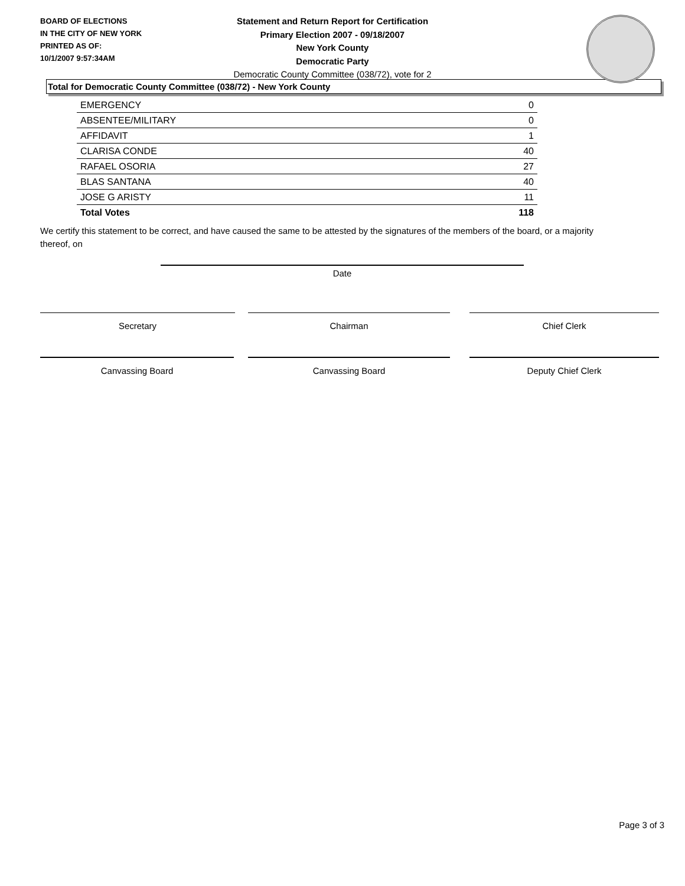BOARD OF ELECTIONS
IN THE CITY OF NEW YORK
PRINTED AS OF:
10/1/2007 9:57:34AM
Statement and Return Report for Certification
Primary Election 2007 - 09/18/2007
New York County
Democratic Party
Democratic County Committee (038/72), vote for 2
Total for Democratic County Committee (038/72) - New York County
| EMERGENCY | 0 |
| ABSENTEE/MILITARY | 0 |
| AFFIDAVIT | 1 |
| CLARISA CONDE | 40 |
| RAFAEL OSORIA | 27 |
| BLAS SANTANA | 40 |
| JOSE G ARISTY | 11 |
| Total Votes | 118 |
We certify this statement to be correct, and have caused the same to be attested by the signatures of the members of the board, or a majority thereof, on
Date
Secretary Chairman Chief Clerk
Canvassing Board Canvassing Board Deputy Chief Clerk
Page 3 of 3